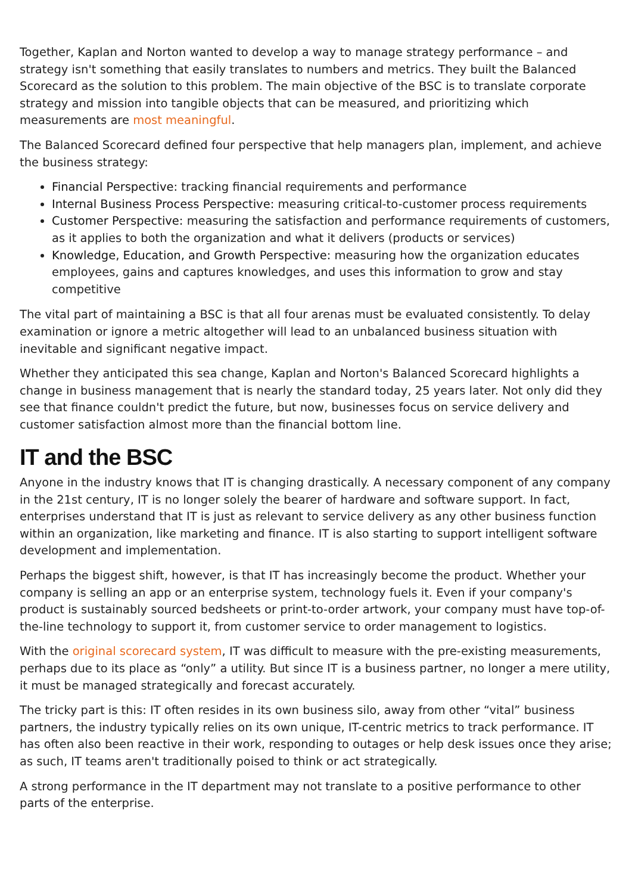Together, Kaplan and Norton wanted to develop a way to manage strategy performance – and strategy isn't something that easily translates to numbers and metrics. They built the Balanced Scorecard as the solution to this problem. The main objective of the BSC is to translate corporate strategy and mission into tangible objects that can be measured, and prioritizing which measurements are most meaningful.
The Balanced Scorecard defined four perspective that help managers plan, implement, and achieve the business strategy:
Financial Perspective: tracking financial requirements and performance
Internal Business Process Perspective: measuring critical-to-customer process requirements
Customer Perspective: measuring the satisfaction and performance requirements of customers, as it applies to both the organization and what it delivers (products or services)
Knowledge, Education, and Growth Perspective: measuring how the organization educates employees, gains and captures knowledges, and uses this information to grow and stay competitive
The vital part of maintaining a BSC is that all four arenas must be evaluated consistently. To delay examination or ignore a metric altogether will lead to an unbalanced business situation with inevitable and significant negative impact.
Whether they anticipated this sea change, Kaplan and Norton's Balanced Scorecard highlights a change in business management that is nearly the standard today, 25 years later. Not only did they see that finance couldn't predict the future, but now, businesses focus on service delivery and customer satisfaction almost more than the financial bottom line.
IT and the BSC
Anyone in the industry knows that IT is changing drastically. A necessary component of any company in the 21st century, IT is no longer solely the bearer of hardware and software support. In fact, enterprises understand that IT is just as relevant to service delivery as any other business function within an organization, like marketing and finance. IT is also starting to support intelligent software development and implementation.
Perhaps the biggest shift, however, is that IT has increasingly become the product. Whether your company is selling an app or an enterprise system, technology fuels it. Even if your company's product is sustainably sourced bedsheets or print-to-order artwork, your company must have top-of-the-line technology to support it, from customer service to order management to logistics.
With the original scorecard system, IT was difficult to measure with the pre-existing measurements, perhaps due to its place as “only” a utility. But since IT is a business partner, no longer a mere utility, it must be managed strategically and forecast accurately.
The tricky part is this: IT often resides in its own business silo, away from other “vital” business partners, the industry typically relies on its own unique, IT-centric metrics to track performance. IT has often also been reactive in their work, responding to outages or help desk issues once they arise; as such, IT teams aren't traditionally poised to think or act strategically.
A strong performance in the IT department may not translate to a positive performance to other parts of the enterprise.